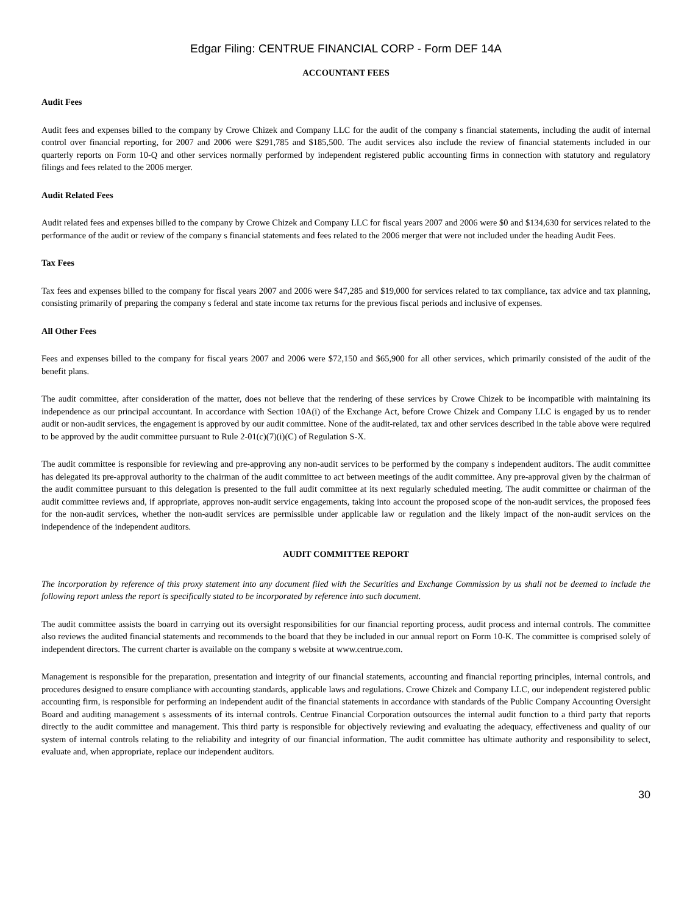Edgar Filing: CENTRUE FINANCIAL CORP - Form DEF 14A
ACCOUNTANT FEES
Audit Fees
Audit fees and expenses billed to the company by Crowe Chizek and Company LLC for the audit of the company s financial statements, including the audit of internal control over financial reporting, for 2007 and 2006 were $291,785 and $185,500. The audit services also include the review of financial statements included in our quarterly reports on Form 10-Q and other services normally performed by independent registered public accounting firms in connection with statutory and regulatory filings and fees related to the 2006 merger.
Audit Related Fees
Audit related fees and expenses billed to the company by Crowe Chizek and Company LLC for fiscal years 2007 and 2006 were $0 and $134,630 for services related to the performance of the audit or review of the company s financial statements and fees related to the 2006 merger that were not included under the heading Audit Fees.
Tax Fees
Tax fees and expenses billed to the company for fiscal years 2007 and 2006 were $47,285 and $19,000 for services related to tax compliance, tax advice and tax planning, consisting primarily of preparing the company s federal and state income tax returns for the previous fiscal periods and inclusive of expenses.
All Other Fees
Fees and expenses billed to the company for fiscal years 2007 and 2006 were $72,150 and $65,900 for all other services, which primarily consisted of the audit of the benefit plans.
The audit committee, after consideration of the matter, does not believe that the rendering of these services by Crowe Chizek to be incompatible with maintaining its independence as our principal accountant. In accordance with Section 10A(i) of the Exchange Act, before Crowe Chizek and Company LLC is engaged by us to render audit or non-audit services, the engagement is approved by our audit committee. None of the audit-related, tax and other services described in the table above were required to be approved by the audit committee pursuant to Rule 2-01(c)(7)(i)(C) of Regulation S-X.
The audit committee is responsible for reviewing and pre-approving any non-audit services to be performed by the company s independent auditors. The audit committee has delegated its pre-approval authority to the chairman of the audit committee to act between meetings of the audit committee. Any pre-approval given by the chairman of the audit committee pursuant to this delegation is presented to the full audit committee at its next regularly scheduled meeting. The audit committee or chairman of the audit committee reviews and, if appropriate, approves non-audit service engagements, taking into account the proposed scope of the non-audit services, the proposed fees for the non-audit services, whether the non-audit services are permissible under applicable law or regulation and the likely impact of the non-audit services on the independence of the independent auditors.
AUDIT COMMITTEE REPORT
The incorporation by reference of this proxy statement into any document filed with the Securities and Exchange Commission by us shall not be deemed to include the following report unless the report is specifically stated to be incorporated by reference into such document.
The audit committee assists the board in carrying out its oversight responsibilities for our financial reporting process, audit process and internal controls. The committee also reviews the audited financial statements and recommends to the board that they be included in our annual report on Form 10-K. The committee is comprised solely of independent directors. The current charter is available on the company s website at www.centrue.com.
Management is responsible for the preparation, presentation and integrity of our financial statements, accounting and financial reporting principles, internal controls, and procedures designed to ensure compliance with accounting standards, applicable laws and regulations. Crowe Chizek and Company LLC, our independent registered public accounting firm, is responsible for performing an independent audit of the financial statements in accordance with standards of the Public Company Accounting Oversight Board and auditing management s assessments of its internal controls. Centrue Financial Corporation outsources the internal audit function to a third party that reports directly to the audit committee and management. This third party is responsible for objectively reviewing and evaluating the adequacy, effectiveness and quality of our system of internal controls relating to the reliability and integrity of our financial information. The audit committee has ultimate authority and responsibility to select, evaluate and, when appropriate, replace our independent auditors.
30